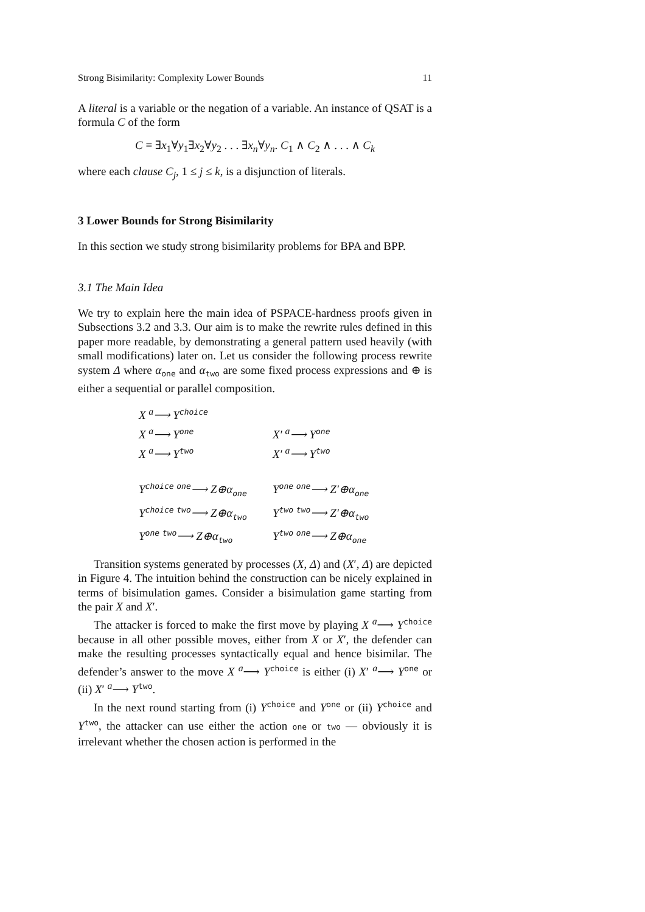Strong Bisimilarity: Complexity Lower Bounds 11
A literal is a variable or the negation of a variable. An instance of QSAT is a formula C of the form
C ≡ ∃x<sub>1</sub>∀y<sub>1</sub>∃x<sub>2</sub>∀y<sub>2</sub> . . . ∃x<sub>n</sub>∀y<sub>n</sub>. C<sub>1</sub> ∧ C<sub>2</sub> ∧ . . . ∧ C<sub>k</sub>
where each clause C<sub>j</sub>, 1 ≤ j ≤ k, is a disjunction of literals.
3 Lower Bounds for Strong Bisimilarity
In this section we study strong bisimilarity problems for BPA and BPP.
3.1 The Main Idea
We try to explain here the main idea of PSPACE-hardness proofs given in Subsections 3.2 and 3.3. Our aim is to make the rewrite rules defined in this paper more readable, by demonstrating a general pattern used heavily (with small modifications) later on. Let us consider the following process rewrite system Δ where α<sub>one</sub> and α<sub>two</sub> are some fixed process expressions and ⊕ is either a sequential or parallel composition.
| X <sup>a</sup>⟶ Y<sup>choice</sup> | |
| X <sup>a</sup>⟶ Y<sup>one</sup> | X′ <sup>a</sup>⟶ Y<sup>one</sup> |
| X <sup>a</sup>⟶ Y<sup>two</sup> | X′ <sup>a</sup>⟶ Y<sup>two</sup> |
| Y<sup>choice</sup> <sup>one</sup>⟶ Z⊕α<sub>one</sub> | Y<sup>one</sup> <sup>one</sup>⟶ Z′⊕α<sub>one</sub> |
| Y<sup>choice</sup> <sup>two</sup>⟶ Z⊕α<sub>two</sub> | Y<sup>two</sup> <sup>two</sup>⟶ Z′⊕α<sub>two</sub> |
| Y<sup>one</sup> <sup>two</sup>⟶ Z⊕α<sub>two</sub> | Y<sup>two</sup> <sup>one</sup>⟶ Z⊕α<sub>one</sub> |
Transition systems generated by processes (X, Δ) and (X′, Δ) are depicted in Figure 4. The intuition behind the construction can be nicely explained in terms of bisimulation games. Consider a bisimulation game starting from the pair X and X′.
The attacker is forced to make the first move by playing X <sup>a</sup>⟶ Y<sup>choice</sup> because in all other possible moves, either from X or X′, the defender can make the resulting processes syntactically equal and hence bisimilar. The defender’s answer to the move X <sup>a</sup>⟶ Y<sup>choice</sup> is either (i) X′ <sup>a</sup>⟶ Y<sup>one</sup> or (ii) X′ <sup>a</sup>⟶ Y<sup>two</sup>.
In the next round starting from (i) Y<sup>choice</sup> and Y<sup>one</sup> or (ii) Y<sup>choice</sup> and Y<sup>two</sup>, the attacker can use either the action one or two — obviously it is irrelevant whether the chosen action is performed in the